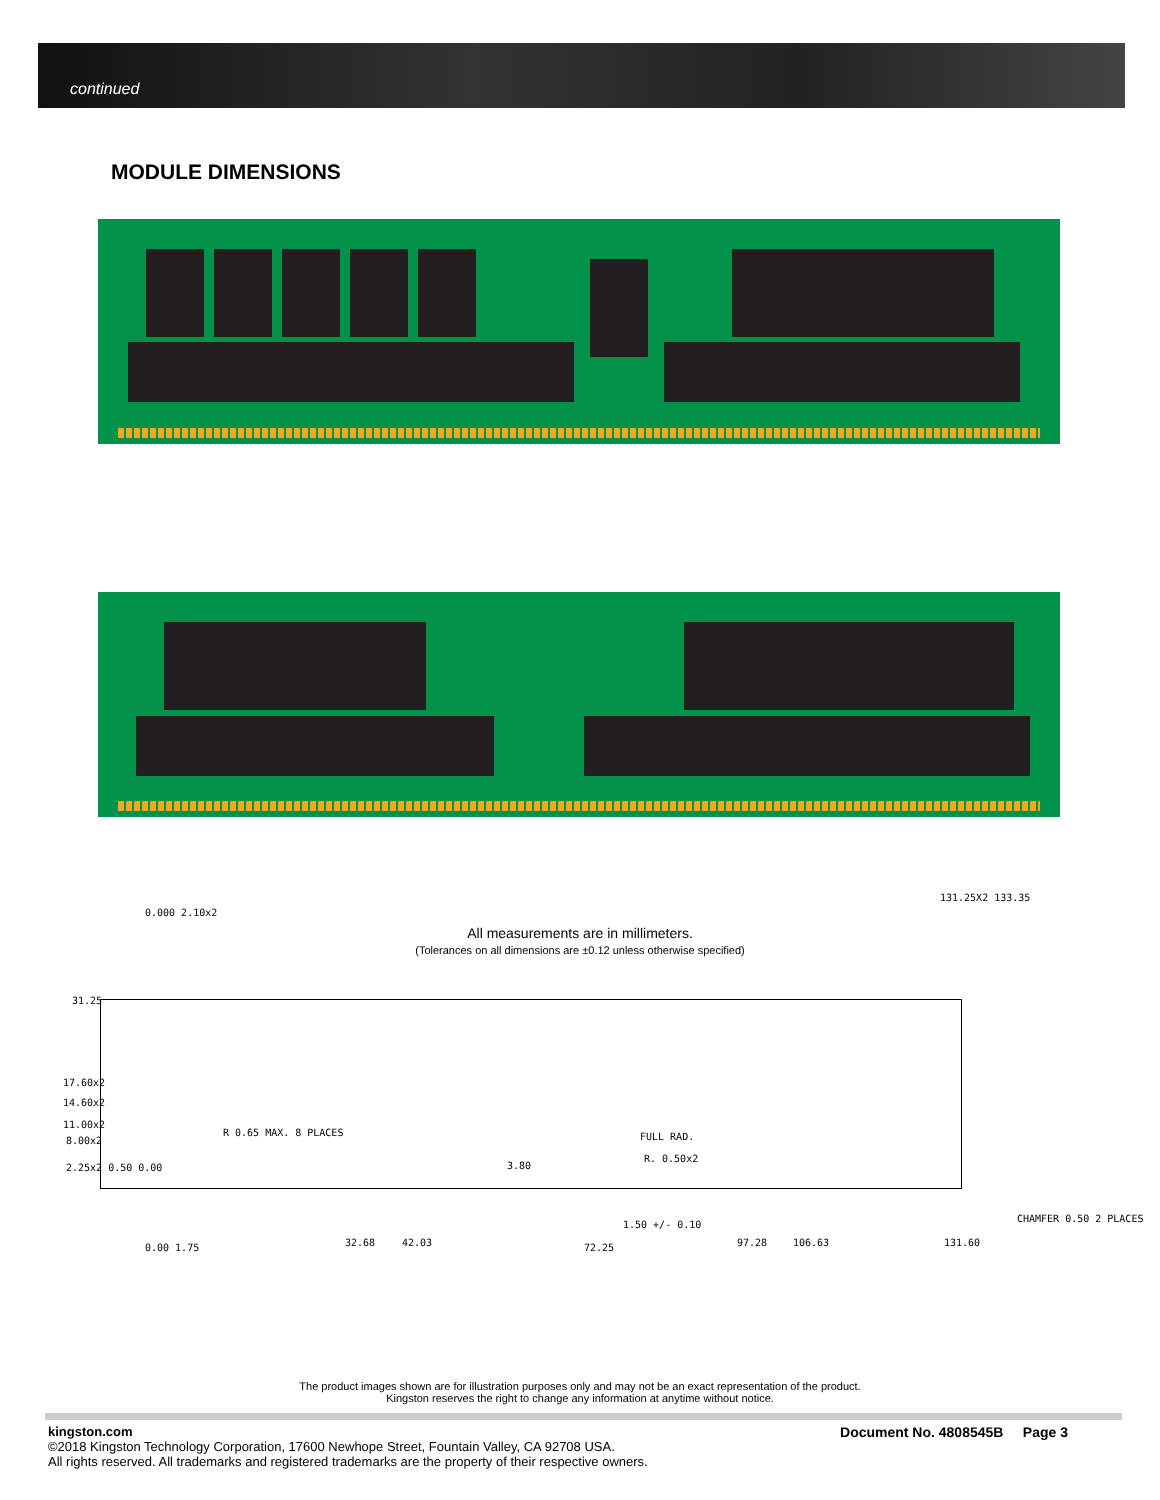continued
MODULE DIMENSIONS
All measurements are in millimeters.
(Tolerances on all dimensions are ±0.12 unless otherwise specified)
0.000 2.10x2
131.25X2 133.35
31.25
17.60x2
14.60x2
11.00x2
8.00x2
R 0.65 MAX. 8 PLACES FULL RAD.
R. 0.50x2
3.80 2.25x2 0.50 0.00
CHAMFER 0.50 2 PLACES
1.50 +/- 0.10
0.00 1.75 32.68 42.03 72.25 97.28 106.63 131.60
The product images shown are for illustration purposes only and may not be an exact representation of the product.
Kingston reserves the right to change any information at anytime without notice.
kingston.com
©2018 Kingston Technology Corporation, 17600 Newhope Street, Fountain Valley, CA 92708 USA.
All rights reserved. All trademarks and registered trademarks are the property of their respective owners.
Document No. 4808545B Page 3